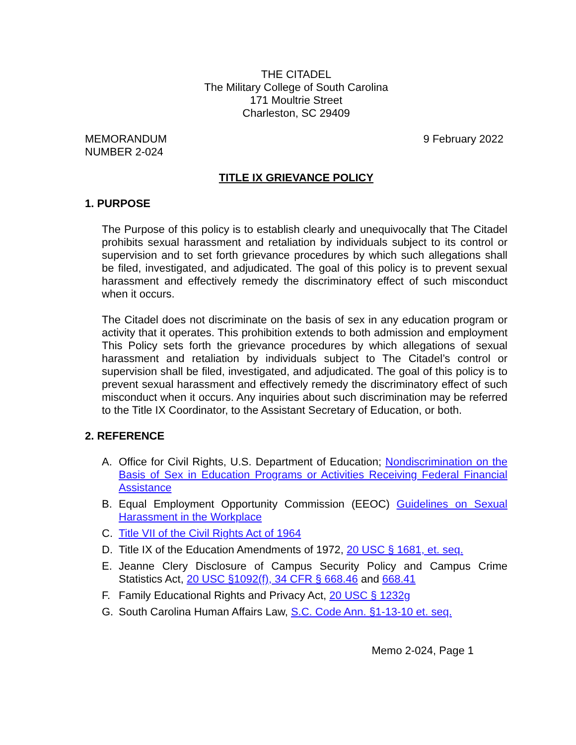THE CITADEL
The Military College of South Carolina
171 Moultrie Street
Charleston, SC 29409
MEMORANDUM
NUMBER 2-024
9 February 2022
TITLE IX GRIEVANCE POLICY
1. PURPOSE
The Purpose of this policy is to establish clearly and unequivocally that The Citadel prohibits sexual harassment and retaliation by individuals subject to its control or supervision and to set forth grievance procedures by which such allegations shall be filed, investigated, and adjudicated. The goal of this policy is to prevent sexual harassment and effectively remedy the discriminatory effect of such misconduct when it occurs.
The Citadel does not discriminate on the basis of sex in any education program or activity that it operates. This prohibition extends to both admission and employment This Policy sets forth the grievance procedures by which allegations of sexual harassment and retaliation by individuals subject to The Citadel’s control or supervision shall be filed, investigated, and adjudicated. The goal of this policy is to prevent sexual harassment and effectively remedy the discriminatory effect of such misconduct when it occurs. Any inquiries about such discrimination may be referred to the Title IX Coordinator, to the Assistant Secretary of Education, or both.
2. REFERENCE
A. Office for Civil Rights, U.S. Department of Education; Nondiscrimination on the Basis of Sex in Education Programs or Activities Receiving Federal Financial Assistance
B. Equal Employment Opportunity Commission (EEOC) Guidelines on Sexual Harassment in the Workplace
C. Title VII of the Civil Rights Act of 1964
D. Title IX of the Education Amendments of 1972, 20 USC § 1681, et. seq.
E. Jeanne Clery Disclosure of Campus Security Policy and Campus Crime Statistics Act, 20 USC §1092(f), 34 CFR § 668.46 and 668.41
F. Family Educational Rights and Privacy Act, 20 USC § 1232g
G. South Carolina Human Affairs Law, S.C. Code Ann. §1-13-10 et. seq.
Memo 2-024, Page 1